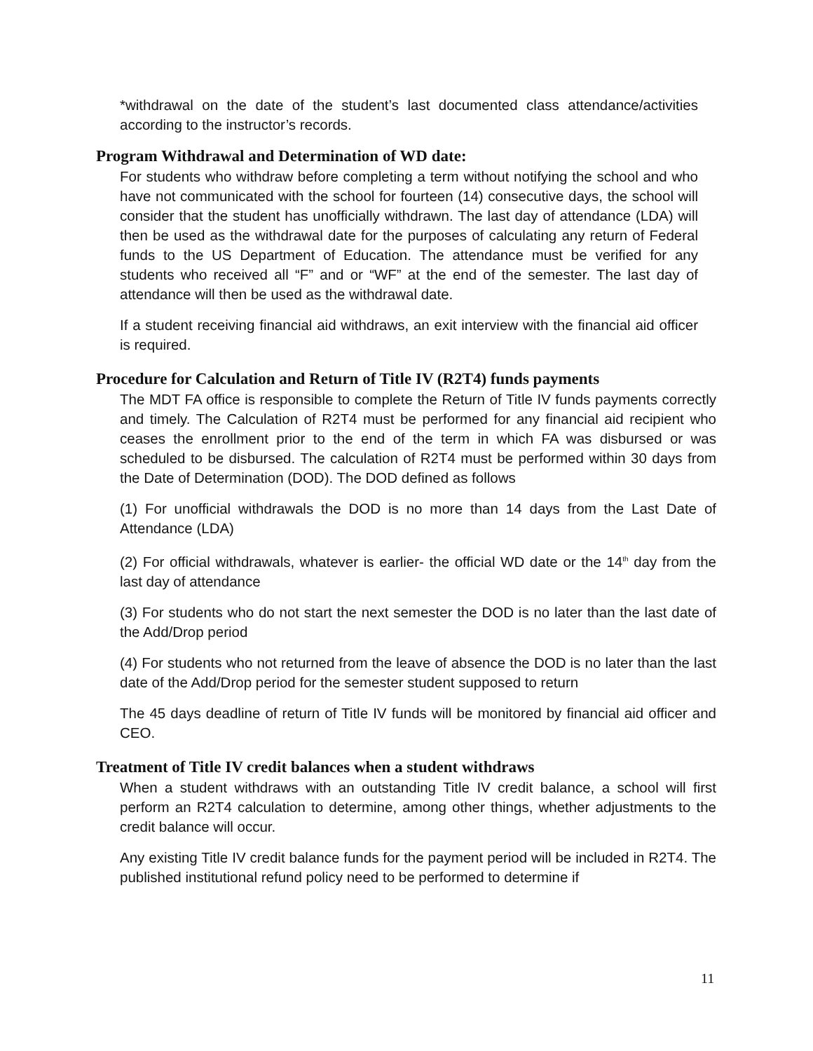*withdrawal on the date of the student’s last documented class attendance/activities according to the instructor’s records.
Program Withdrawal and Determination of WD date:
For students who withdraw before completing a term without notifying the school and who have not communicated with the school for fourteen (14) consecutive days, the school will consider that the student has unofficially withdrawn. The last day of attendance (LDA) will then be used as the withdrawal date for the purposes of calculating any return of Federal funds to the US Department of Education. The attendance must be verified for any students who received all “F” and or “WF” at the end of the semester. The last day of attendance will then be used as the withdrawal date.
If a student receiving financial aid withdraws, an exit interview with the financial aid officer is required.
Procedure for Calculation and Return of Title IV (R2T4) funds payments
The MDT FA office is responsible to complete the Return of Title IV funds payments correctly and timely. The Calculation of R2T4 must be performed for any financial aid recipient who ceases the enrollment prior to the end of the term in which FA was disbursed or was scheduled to be disbursed. The calculation of R2T4 must be performed within 30 days from the Date of Determination (DOD). The DOD defined as follows
(1) For unofficial withdrawals the DOD is no more than 14 days from the Last Date of Attendance (LDA)
(2) For official withdrawals, whatever is earlier- the official WD date or the 14<sup>th</sup> day from the last day of attendance
(3) For students who do not start the next semester the DOD is no later than the last date of the Add/Drop period
(4) For students who not returned from the leave of absence the DOD is no later than the last date of the Add/Drop period for the semester student supposed to return
The 45 days deadline of return of Title IV funds will be monitored by financial aid officer and CEO.
Treatment of Title IV credit balances when a student withdraws
When a student withdraws with an outstanding Title IV credit balance, a school will first perform an R2T4 calculation to determine, among other things, whether adjustments to the credit balance will occur.
Any existing Title IV credit balance funds for the payment period will be included in R2T4. The published institutional refund policy need to be performed to determine if
11